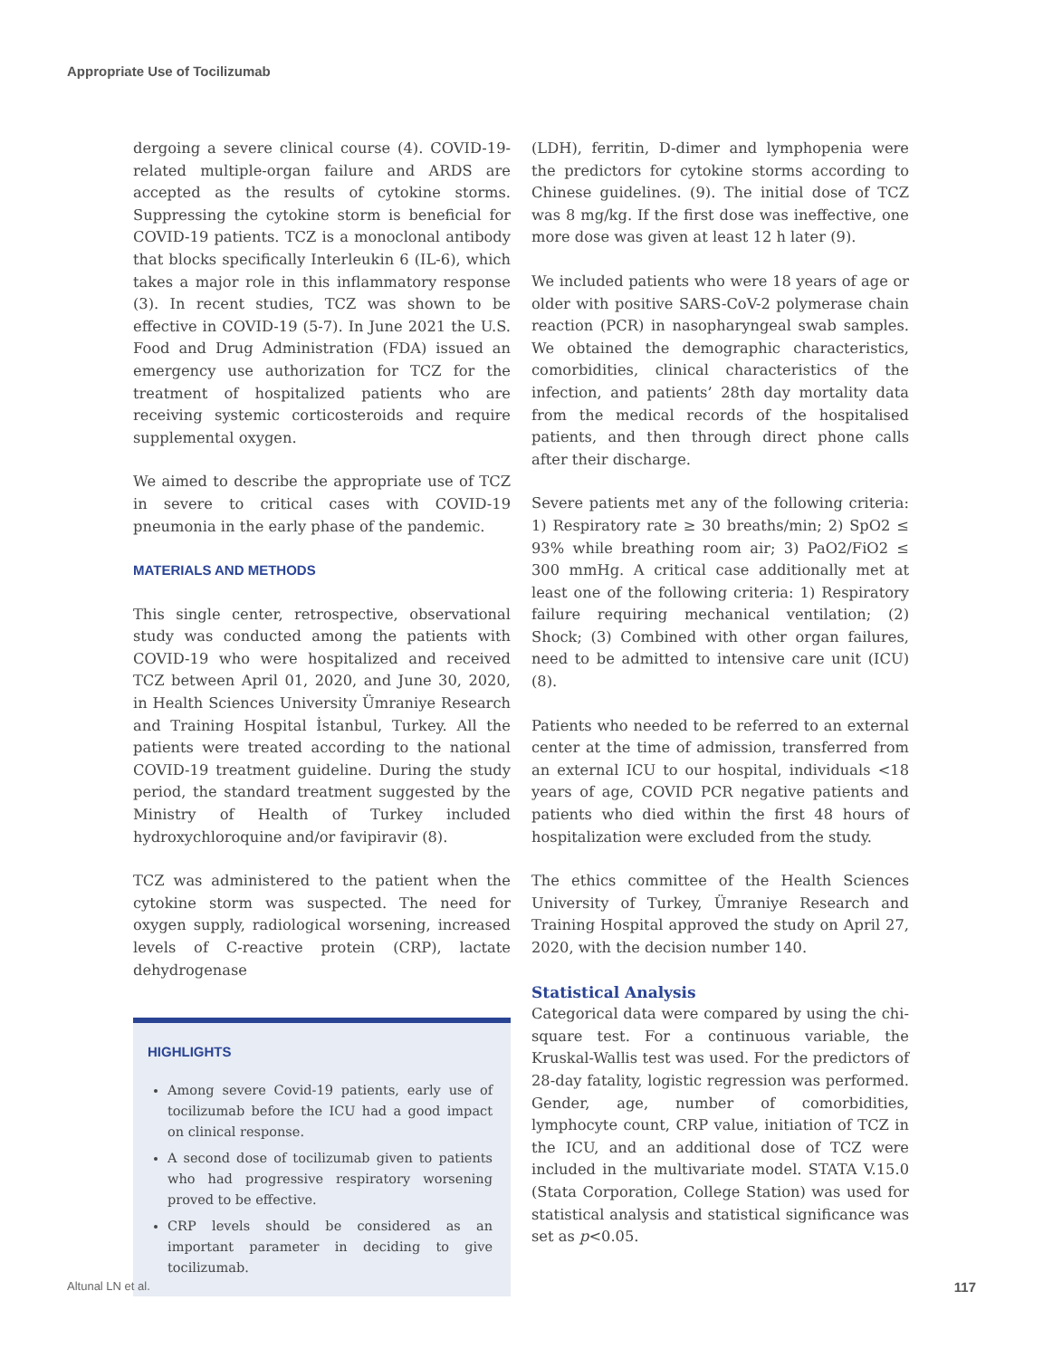Appropriate Use of Tocilizumab
dergoing a severe clinical course (4). COVID-19-related multiple-organ failure and ARDS are accepted as the results of cytokine storms. Suppressing the cytokine storm is beneficial for COVID-19 patients. TCZ is a monoclonal antibody that blocks specifically Interleukin 6 (IL-6), which takes a major role in this inflammatory response (3). In recent studies, TCZ was shown to be effective in COVID-19 (5-7). In June 2021 the U.S. Food and Drug Administration (FDA) issued an emergency use authorization for TCZ for the treatment of hospitalized patients who are receiving systemic corticosteroids and require supplemental oxygen.
We aimed to describe the appropriate use of TCZ in severe to critical cases with COVID-19 pneumonia in the early phase of the pandemic.
MATERIALS AND METHODS
This single center, retrospective, observational study was conducted among the patients with COVID-19 who were hospitalized and received TCZ between April 01, 2020, and June 30, 2020, in Health Sciences University Ümraniye Research and Training Hospital İstanbul, Turkey. All the patients were treated according to the national COVID-19 treatment guideline. During the study period, the standard treatment suggested by the Ministry of Health of Turkey included hydroxychloroquine and/or favipiravir (8).
TCZ was administered to the patient when the cytokine storm was suspected. The need for oxygen supply, radiological worsening, increased levels of C-reactive protein (CRP), lactate dehydrogenase
HIGHLIGHTS
Among severe Covid-19 patients, early use of tocilizumab before the ICU had a good impact on clinical response.
A second dose of tocilizumab given to patients who had progressive respiratory worsening proved to be effective.
CRP levels should be considered as an important parameter in deciding to give tocilizumab.
(LDH), ferritin, D-dimer and lymphopenia were the predictors for cytokine storms according to Chinese guidelines. (9). The initial dose of TCZ was 8 mg/kg. If the first dose was ineffective, one more dose was given at least 12 h later (9).
We included patients who were 18 years of age or older with positive SARS-CoV-2 polymerase chain reaction (PCR) in nasopharyngeal swab samples. We obtained the demographic characteristics, comorbidities, clinical characteristics of the infection, and patients’ 28th day mortality data from the medical records of the hospitalised patients, and then through direct phone calls after their discharge.
Severe patients met any of the following criteria: 1) Respiratory rate ≥ 30 breaths/min; 2) SpO2 ≤ 93% while breathing room air; 3) PaO2/FiO2 ≤ 300 mmHg. A critical case additionally met at least one of the following criteria: 1) Respiratory failure requiring mechanical ventilation; (2) Shock; (3) Combined with other organ failures, need to be admitted to intensive care unit (ICU) (8).
Patients who needed to be referred to an external center at the time of admission, transferred from an external ICU to our hospital, individuals <18 years of age, COVID PCR negative patients and patients who died within the first 48 hours of hospitalization were excluded from the study.
The ethics committee of the Health Sciences University of Turkey, Ümraniye Research and Training Hospital approved the study on April 27, 2020, with the decision number 140.
Statistical Analysis
Categorical data were compared by using the chi-square test. For a continuous variable, the Kruskal-Wallis test was used. For the predictors of 28-day fatality, logistic regression was performed. Gender, age, number of comorbidities, lymphocyte count, CRP value, initiation of TCZ in the ICU, and an additional dose of TCZ were included in the multivariate model. STATA V.15.0 (Stata Corporation, College Station) was used for statistical analysis and statistical significance was set as p<0.05.
Altunal LN et al. 117